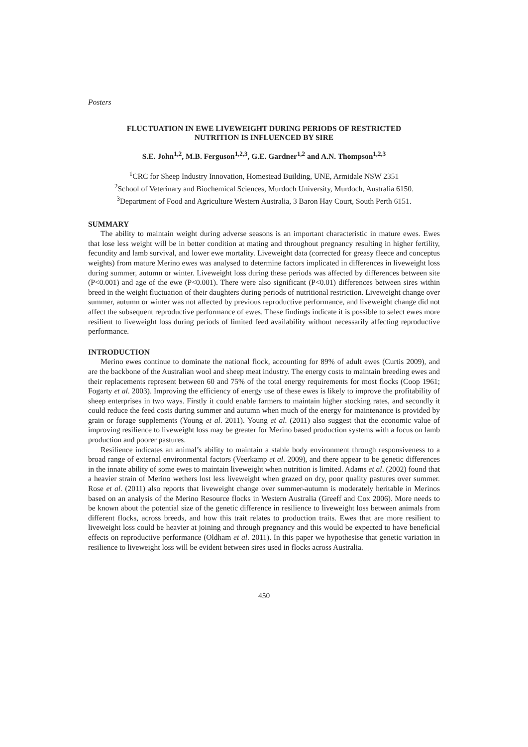Posters
FLUCTUATION IN EWE LIVEWEIGHT DURING PERIODS OF RESTRICTED
NUTRITION IS INFLUENCED BY SIRE
S.E. John<sup>1,2</sup>, M.B. Ferguson<sup>1,2,3</sup>, G.E. Gardner<sup>1,2</sup> and A.N. Thompson<sup>1,2,3</sup>
<sup>1</sup> CRC for Sheep Industry Innovation, Homestead Building, UNE, Armidale NSW 2351
<sup>2</sup> School of Veterinary and Biochemical Sciences, Murdoch University, Murdoch, Australia 6150.
<sup>3</sup> Department of Food and Agriculture Western Australia, 3 Baron Hay Court, South Perth 6151.
SUMMARY
The ability to maintain weight during adverse seasons is an important characteristic in mature ewes. Ewes that lose less weight will be in better condition at mating and throughout pregnancy resulting in higher fertility, fecundity and lamb survival, and lower ewe mortality. Liveweight data (corrected for greasy fleece and conceptus weights) from mature Merino ewes was analysed to determine factors implicated in differences in liveweight loss during summer, autumn or winter. Liveweight loss during these periods was affected by differences between site (P<0.001) and age of the ewe (P<0.001). There were also significant (P<0.01) differences between sires within breed in the weight fluctuation of their daughters during periods of nutritional restriction. Liveweight change over summer, autumn or winter was not affected by previous reproductive performance, and liveweight change did not affect the subsequent reproductive performance of ewes. These findings indicate it is possible to select ewes more resilient to liveweight loss during periods of limited feed availability without necessarily affecting reproductive performance.
INTRODUCTION
Merino ewes continue to dominate the national flock, accounting for 89% of adult ewes (Curtis 2009), and are the backbone of the Australian wool and sheep meat industry. The energy costs to maintain breeding ewes and their replacements represent between 60 and 75% of the total energy requirements for most flocks (Coop 1961; Fogarty et al. 2003). Improving the efficiency of energy use of these ewes is likely to improve the profitability of sheep enterprises in two ways. Firstly it could enable farmers to maintain higher stocking rates, and secondly it could reduce the feed costs during summer and autumn when much of the energy for maintenance is provided by grain or forage supplements (Young et al. 2011). Young et al. (2011) also suggest that the economic value of improving resilience to liveweight loss may be greater for Merino based production systems with a focus on lamb production and poorer pastures.
Resilience indicates an animal’s ability to maintain a stable body environment through responsiveness to a broad range of external environmental factors (Veerkamp et al. 2009), and there appear to be genetic differences in the innate ability of some ewes to maintain liveweight when nutrition is limited. Adams et al. (2002) found that a heavier strain of Merino wethers lost less liveweight when grazed on dry, poor quality pastures over summer. Rose et al. (2011) also reports that liveweight change over summer-autumn is moderately heritable in Merinos based on an analysis of the Merino Resource flocks in Western Australia (Greeff and Cox 2006). More needs to be known about the potential size of the genetic difference in resilience to liveweight loss between animals from different flocks, across breeds, and how this trait relates to production traits. Ewes that are more resilient to liveweight loss could be heavier at joining and through pregnancy and this would be expected to have beneficial effects on reproductive performance (Oldham et al. 2011). In this paper we hypothesise that genetic variation in resilience to liveweight loss will be evident between sires used in flocks across Australia.
450